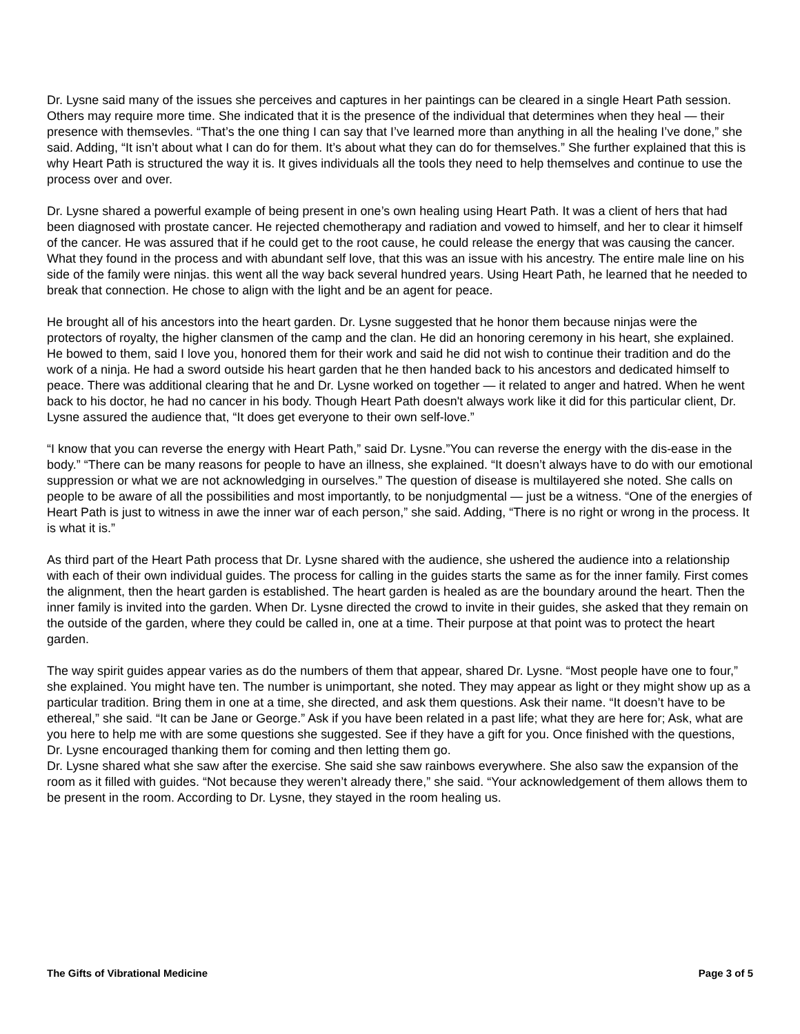Dr. Lysne said many of the issues she perceives and captures in her paintings can be cleared in a single Heart Path session. Others may require more time. She indicated that it is the presence of the individual that determines when they heal — their presence with themsevles. “That’s the one thing I can say that I’ve learned more than anything in all the healing I’ve done,” she said. Adding, “It isn’t about what I can do for them. It’s about what they can do for themselves.” She further explained that this is why Heart Path is structured the way it is. It gives individuals all the tools they need to help themselves and continue to use the process over and over.
Dr. Lysne shared a powerful example of being present in one’s own healing using Heart Path. It was a client of hers that had been diagnosed with prostate cancer. He rejected chemotherapy and radiation and vowed to himself, and her to clear it himself of the cancer. He was assured that if he could get to the root cause, he could release the energy that was causing the cancer. What they found in the process and with abundant self love, that this was an issue with his ancestry. The entire male line on his side of the family were ninjas. this went all the way back several hundred years. Using Heart Path, he learned that he needed to break that connection. He chose to align with the light and be an agent for peace.
He brought all of his ancestors into the heart garden. Dr. Lysne suggested that he honor them because ninjas were the protectors of royalty, the higher clansmen of the camp and the clan. He did an honoring ceremony in his heart, she explained. He bowed to them, said I love you, honored them for their work and said he did not wish to continue their tradition and do the work of a ninja. He had a sword outside his heart garden that he then handed back to his ancestors and dedicated himself to peace. There was additional clearing that he and Dr. Lysne worked on together — it related to anger and hatred. When he went back to his doctor, he had no cancer in his body. Though Heart Path doesn't always work like it did for this particular client, Dr. Lysne assured the audience that, “It does get everyone to their own self-love.”
“I know that you can reverse the energy with Heart Path,” said Dr. Lysne.”You can reverse the energy with the dis-ease in the body.” “There can be many reasons for people to have an illness, she explained. “It doesn’t always have to do with our emotional suppression or what we are not acknowledging in ourselves.” The question of disease is multilayered she noted. She calls on people to be aware of all the possibilities and most importantly, to be nonjudgmental — just be a witness. “One of the energies of Heart Path is just to witness in awe the inner war of each person,” she said. Adding, “There is no right or wrong in the process. It is what it is.”
As third part of the Heart Path process that Dr. Lysne shared with the audience, she ushered the audience into a relationship with each of their own individual guides. The process for calling in the guides starts the same as for the inner family. First comes the alignment, then the heart garden is established. The heart garden is healed as are the boundary around the heart. Then the inner family is invited into the garden. When Dr. Lysne directed the crowd to invite in their guides, she asked that they remain on the outside of the garden, where they could be called in, one at a time. Their purpose at that point was to protect the heart garden.
The way spirit guides appear varies as do the numbers of them that appear, shared Dr. Lysne. “Most people have one to four,” she explained. You might have ten. The number is unimportant, she noted. They may appear as light or they might show up as a particular tradition. Bring them in one at a time, she directed, and ask them questions. Ask their name. “It doesn’t have to be ethereal,” she said. “It can be Jane or George.” Ask if you have been related in a past life; what they are here for; Ask, what are you here to help me with are some questions she suggested. See if they have a gift for you. Once finished with the questions, Dr. Lysne encouraged thanking them for coming and then letting them go.
Dr. Lysne shared what she saw after the exercise. She said she saw rainbows everywhere. She also saw the expansion of the room as it filled with guides. “Not because they weren’t already there,” she said. “Your acknowledgement of them allows them to be present in the room. According to Dr. Lysne, they stayed in the room healing us.
The Gifts of Vibrational Medicine Page 3 of 5